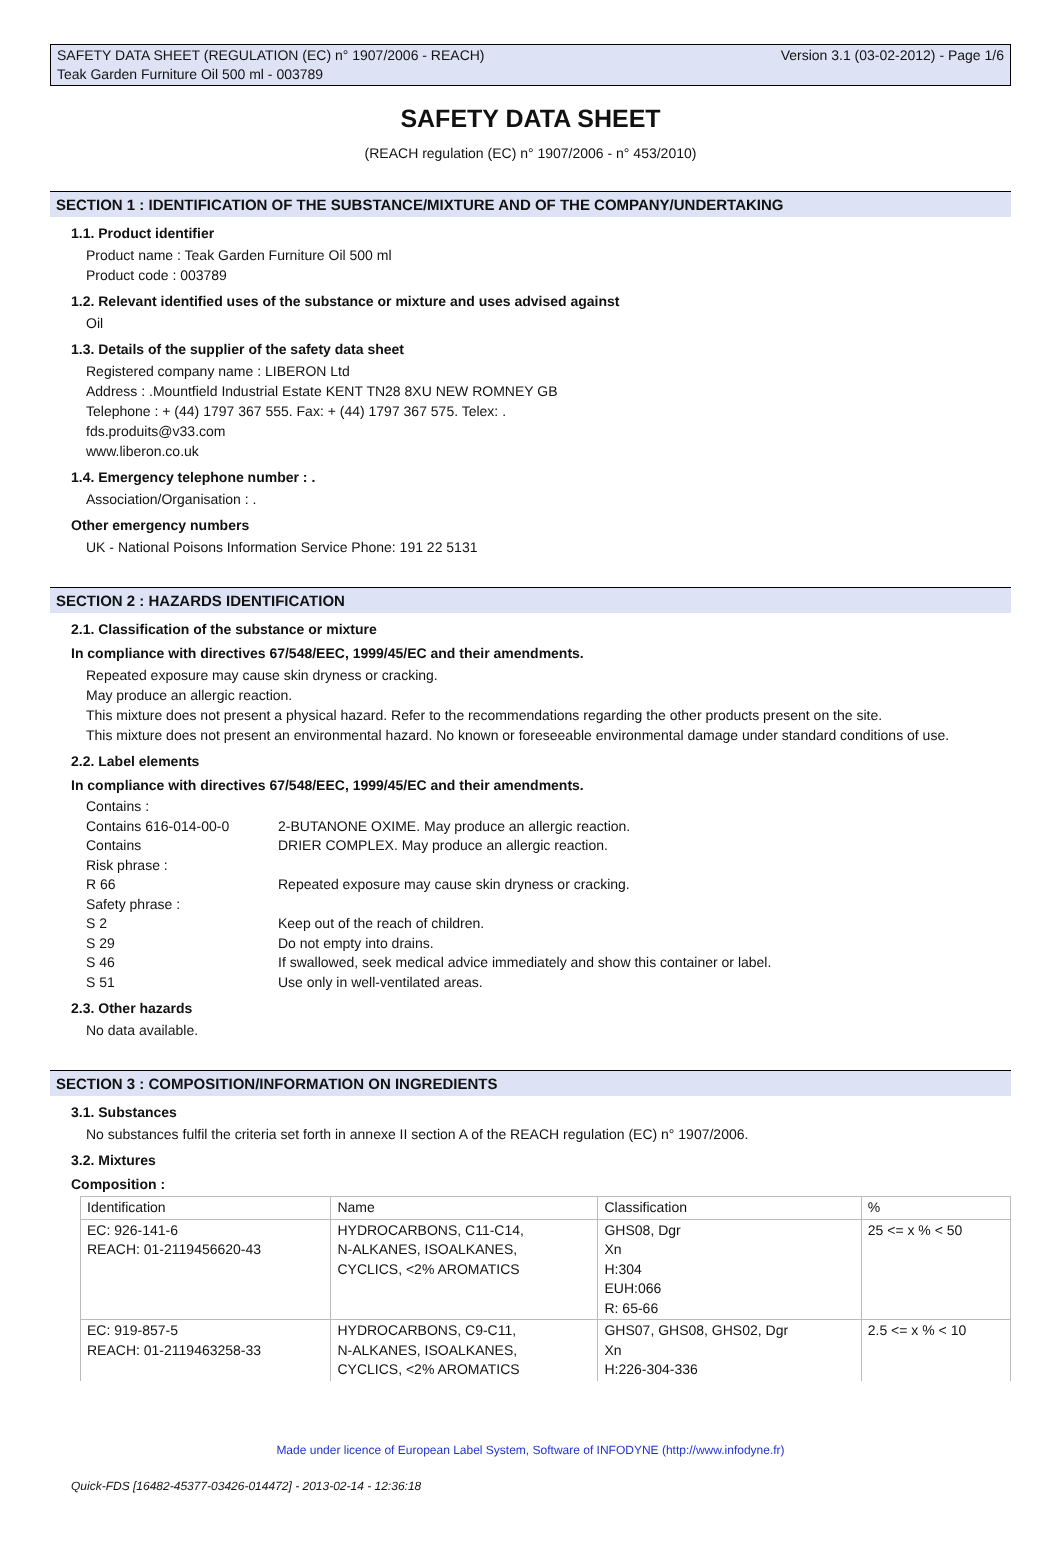SAFETY DATA SHEET (REGULATION (EC) n° 1907/2006 - REACH) Version 3.1 (03-02-2012) - Page 1/6
Teak Garden Furniture Oil 500 ml - 003789
SAFETY DATA SHEET
(REACH regulation (EC) n° 1907/2006 - n° 453/2010)
SECTION 1 : IDENTIFICATION OF THE SUBSTANCE/MIXTURE AND OF THE COMPANY/UNDERTAKING
1.1. Product identifier
Product name : Teak Garden Furniture Oil 500 ml
Product code : 003789
1.2. Relevant identified uses of the substance or mixture and uses advised against
Oil
1.3. Details of the supplier of the safety data sheet
Registered company name : LIBERON Ltd
Address : .Mountfield Industrial Estate KENT TN28 8XU NEW ROMNEY GB
Telephone : + (44) 1797 367 555. Fax: + (44) 1797 367 575. Telex: .
fds.produits@v33.com
www.liberon.co.uk
1.4. Emergency telephone number : .
Association/Organisation : .
Other emergency numbers
UK - National Poisons Information Service Phone: 191 22 5131
SECTION 2 : HAZARDS IDENTIFICATION
2.1. Classification of the substance or mixture
In compliance with directives 67/548/EEC, 1999/45/EC and their amendments.
Repeated exposure may cause skin dryness or cracking.
May produce an allergic reaction.
This mixture does not present a physical hazard. Refer to the recommendations regarding the other products present on the site.
This mixture does not present an environmental hazard. No known or foreseeable environmental damage under standard conditions of use.
2.2. Label elements
In compliance with directives 67/548/EEC, 1999/45/EC and their amendments.
| Contains : | |
| Contains 616-014-00-0 | 2-BUTANONE OXIME. May produce an allergic reaction. |
| Contains | DRIER COMPLEX. May produce an allergic reaction. |
| Risk phrase : | |
| R 66 | Repeated exposure may cause skin dryness or cracking. |
| Safety phrase : | |
| S 2 | Keep out of the reach of children. |
| S 29 | Do not empty into drains. |
| S 46 | If swallowed, seek medical advice immediately and show this container or label. |
| S 51 | Use only in well-ventilated areas. |
2.3. Other hazards
No data available.
SECTION 3 : COMPOSITION/INFORMATION ON INGREDIENTS
3.1. Substances
No substances fulfil the criteria set forth in annexe II section A of the REACH regulation (EC) n° 1907/2006.
3.2. Mixtures
Composition :
| Identification | Name | Classification | % |
| --- | --- | --- | --- |
| EC: 926-141-6 REACH: 01-2119456620-43 | HYDROCARBONS, C11-C14, N-ALKANES, ISOALKANES, CYCLICS, <2% AROMATICS | GHS08, Dgr Xn H:304 EUH:066 R: 65-66 | 25 <= x % < 50 |
| EC: 919-857-5 REACH: 01-2119463258-33 | HYDROCARBONS, C9-C11, N-ALKANES, ISOALKANES, CYCLICS, <2% AROMATICS | GHS07, GHS08, GHS02, Dgr Xn H:226-304-336 | 2.5 <= x % < 10 |
Made under licence of European Label System, Software of INFODYNE (http://www.infodyne.fr)
Quick-FDS [16482-45377-03426-014472] - 2013-02-14 - 12:36:18